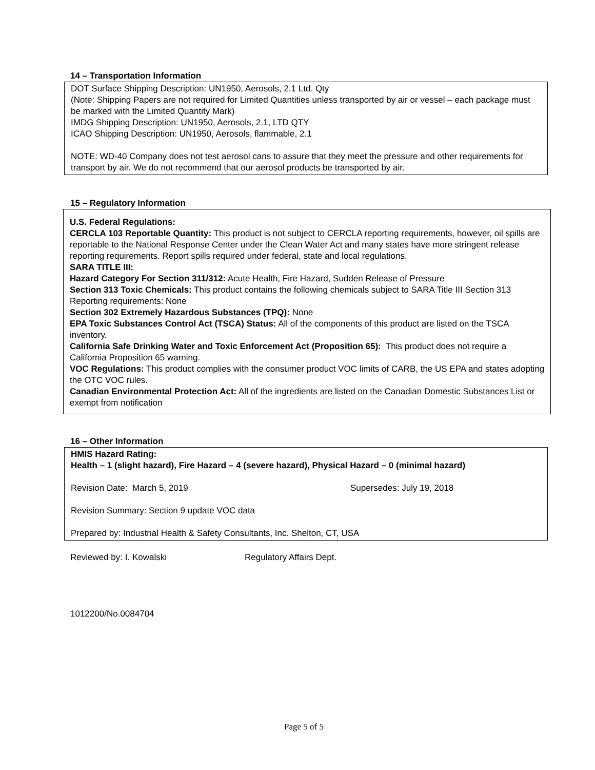14 – Transportation Information
DOT Surface Shipping Description: UN1950, Aerosols, 2.1 Ltd. Qty
(Note: Shipping Papers are not required for Limited Quantities unless transported by air or vessel – each package must be marked with the Limited Quantity Mark)
IMDG Shipping Description: UN1950, Aerosols, 2.1, LTD QTY
ICAO Shipping Description: UN1950, Aerosols, flammable, 2.1
NOTE: WD-40 Company does not test aerosol cans to assure that they meet the pressure and other requirements for transport by air. We do not recommend that our aerosol products be transported by air.
15 – Regulatory Information
U.S. Federal Regulations:
CERCLA 103 Reportable Quantity: This product is not subject to CERCLA reporting requirements, however, oil spills are reportable to the National Response Center under the Clean Water Act and many states have more stringent release reporting requirements. Report spills required under federal, state and local regulations.
SARA TITLE III:
Hazard Category For Section 311/312: Acute Health, Fire Hazard, Sudden Release of Pressure
Section 313 Toxic Chemicals: This product contains the following chemicals subject to SARA Title III Section 313 Reporting requirements: None
Section 302 Extremely Hazardous Substances (TPQ): None
EPA Toxic Substances Control Act (TSCA) Status: All of the components of this product are listed on the TSCA inventory.
California Safe Drinking Water and Toxic Enforcement Act (Proposition 65): This product does not require a California Proposition 65 warning.
VOC Regulations: This product complies with the consumer product VOC limits of CARB, the US EPA and states adopting the OTC VOC rules.
Canadian Environmental Protection Act: All of the ingredients are listed on the Canadian Domestic Substances List or exempt from notification
16 – Other Information
HMIS Hazard Rating:
Health – 1 (slight hazard), Fire Hazard – 4 (severe hazard), Physical Hazard – 0 (minimal hazard)
Revision Date: March 5, 2019 Supersedes: July 19, 2018
Revision Summary: Section 9 update VOC data
Prepared by: Industrial Health & Safety Consultants, Inc. Shelton, CT, USA
Reviewed by: I. Kowalski Regulatory Affairs Dept.
1012200/No.0084704
Page 5 of 5